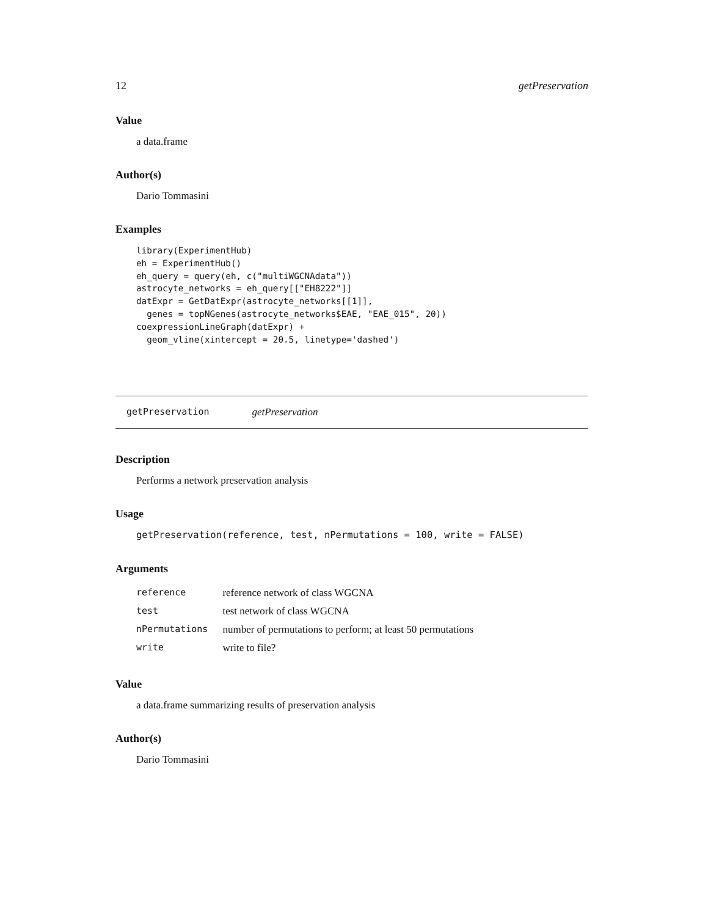12 getPreservation
Value
a data.frame
Author(s)
Dario Tommasini
Examples
library(ExperimentHub)
eh = ExperimentHub()
eh_query = query(eh, c("multiWGCNAdata"))
astrocyte_networks = eh_query[["EH8222"]]
datExpr = GetDatExpr(astrocyte_networks[[1]],
  genes = topNGenes(astrocyte_networks$EAE, "EAE_015", 20))
coexpressionLineGraph(datExpr) +
  geom_vline(xintercept = 20.5, linetype='dashed')
getPreservation getPreservation
Description
Performs a network preservation analysis
Usage
getPreservation(reference, test, nPermutations = 100, write = FALSE)
Arguments
| reference | reference network of class WGCNA |
| test | test network of class WGCNA |
| nPermutations | number of permutations to perform; at least 50 permutations |
| write | write to file? |
Value
a data.frame summarizing results of preservation analysis
Author(s)
Dario Tommasini